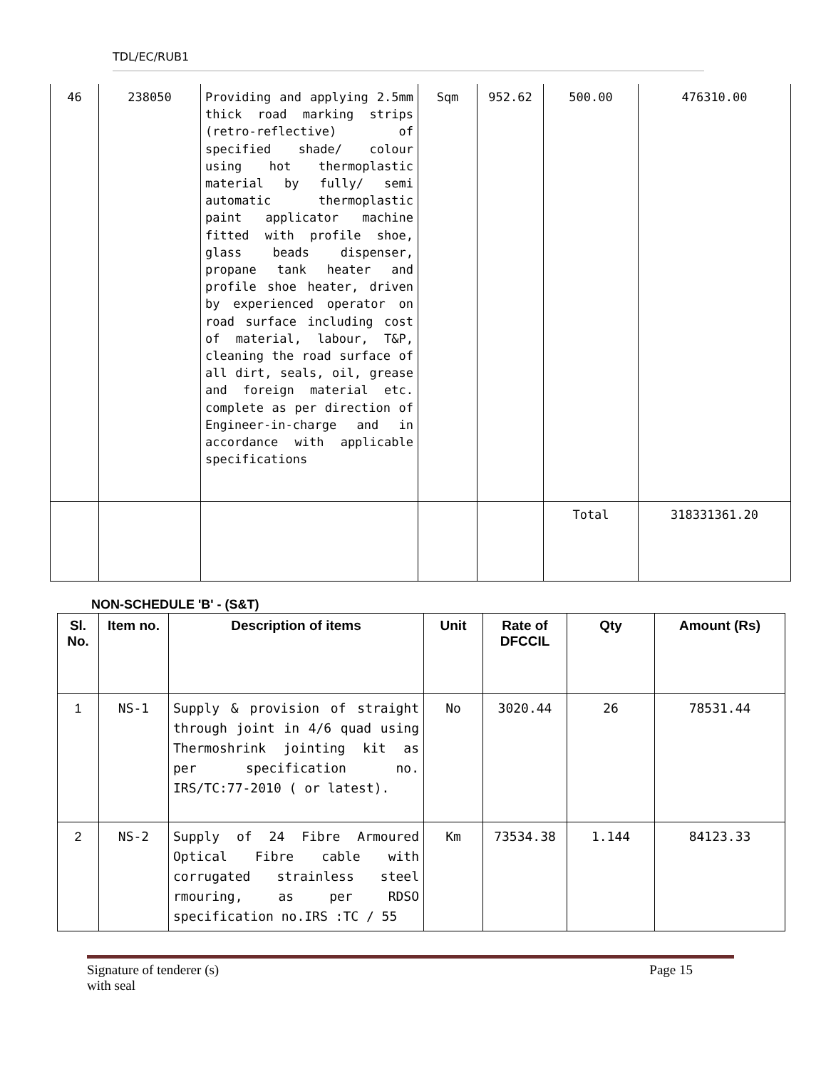TDL/EC/RUB1
| 46 | 238050 | Providing and applying 2.5mm thick road marking strips (retro-reflective) of specified shade/ colour using hot thermoplastic material by fully/ semi automatic thermoplastic paint applicator machine fitted with profile shoe, glass beads dispenser, propane tank heater and profile shoe heater, driven by experienced operator on road surface including cost of material, labour, T&P, cleaning the road surface of all dirt, seals, oil, grease and foreign material etc. complete as per direction of Engineer-in-charge and in accordance with applicable specifications | Sqm | 952.62 | 500.00 | 476310.00 |
| | | | | | Total | 318331361.20 |
NON-SCHEDULE 'B' - (S&T)
| Sl. No. | Item no. | Description of items | Unit | Rate of DFCCIL | Qty | Amount (Rs) |
| --- | --- | --- | --- | --- | --- | --- |
| 1 | NS-1 | Supply & provision of straight through joint in 4/6 quad using Thermoshrink jointing kit as per specification no. IRS/TC:77-2010 ( or latest). | No | 3020.44 | 26 | 78531.44 |
| 2 | NS-2 | Supply of 24 Fibre Armoured Optical Fibre cable with corrugated strainless steel rmouring, as per RDSO specification no.IRS :TC / 55 | Km | 73534.38 | 1.144 | 84123.33 |
Signature of tenderer (s)
with seal
Page 15